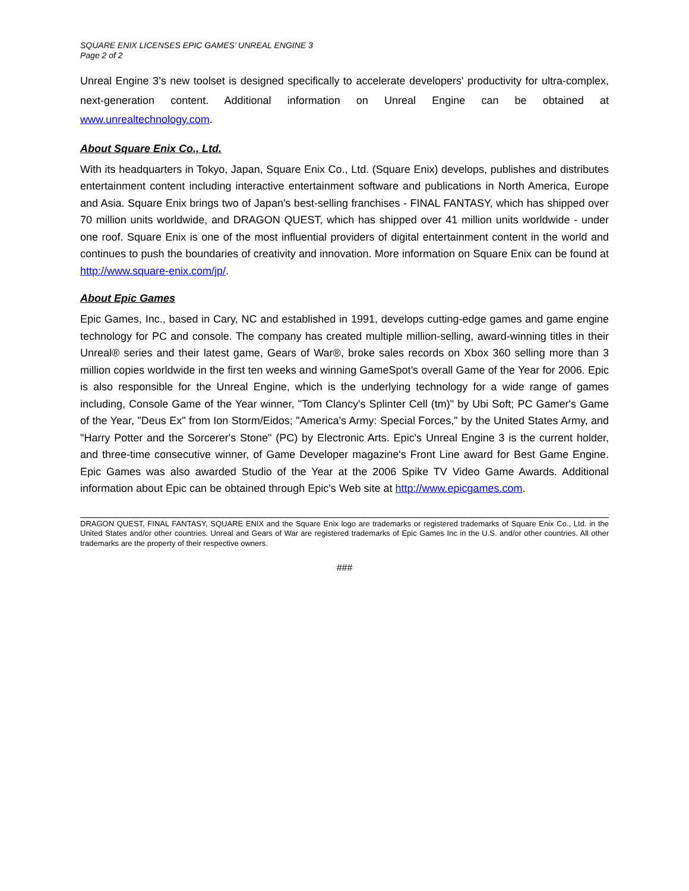SQUARE ENIX LICENSES EPIC GAMES’ UNREAL ENGINE 3
Page 2 of 2
Unreal Engine 3’s new toolset is designed specifically to accelerate developers' productivity for ultra-complex, next-generation content. Additional information on Unreal Engine can be obtained at www.unrealtechnology.com.
About Square Enix Co., Ltd.
With its headquarters in Tokyo, Japan, Square Enix Co., Ltd. (Square Enix) develops, publishes and distributes entertainment content including interactive entertainment software and publications in North America, Europe and Asia. Square Enix brings two of Japan's best-selling franchises - FINAL FANTASY, which has shipped over 70 million units worldwide, and DRAGON QUEST, which has shipped over 41 million units worldwide - under one roof. Square Enix is one of the most influential providers of digital entertainment content in the world and continues to push the boundaries of creativity and innovation. More information on Square Enix can be found at http://www.square-enix.com/jp/.
About Epic Games
Epic Games, Inc., based in Cary, NC and established in 1991, develops cutting-edge games and game engine technology for PC and console. The company has created multiple million-selling, award-winning titles in their Unreal® series and their latest game, Gears of War®, broke sales records on Xbox 360 selling more than 3 million copies worldwide in the first ten weeks and winning GameSpot’s overall Game of the Year for 2006. Epic is also responsible for the Unreal Engine, which is the underlying technology for a wide range of games including, Console Game of the Year winner, "Tom Clancy's Splinter Cell (tm)" by Ubi Soft; PC Gamer's Game of the Year, "Deus Ex" from Ion Storm/Eidos; "America's Army: Special Forces," by the United States Army, and "Harry Potter and the Sorcerer's Stone" (PC) by Electronic Arts. Epic's Unreal Engine 3 is the current holder, and three-time consecutive winner, of Game Developer magazine's Front Line award for Best Game Engine. Epic Games was also awarded Studio of the Year at the 2006 Spike TV Video Game Awards. Additional information about Epic can be obtained through Epic's Web site at http://www.epicgames.com.
DRAGON QUEST, FINAL FANTASY, SQUARE ENIX and the Square Enix logo are trademarks or registered trademarks of Square Enix Co., Ltd. in the United States and/or other countries. Unreal and Gears of War are registered trademarks of Epic Games Inc in the U.S. and/or other countries. All other trademarks are the property of their respective owners.
###